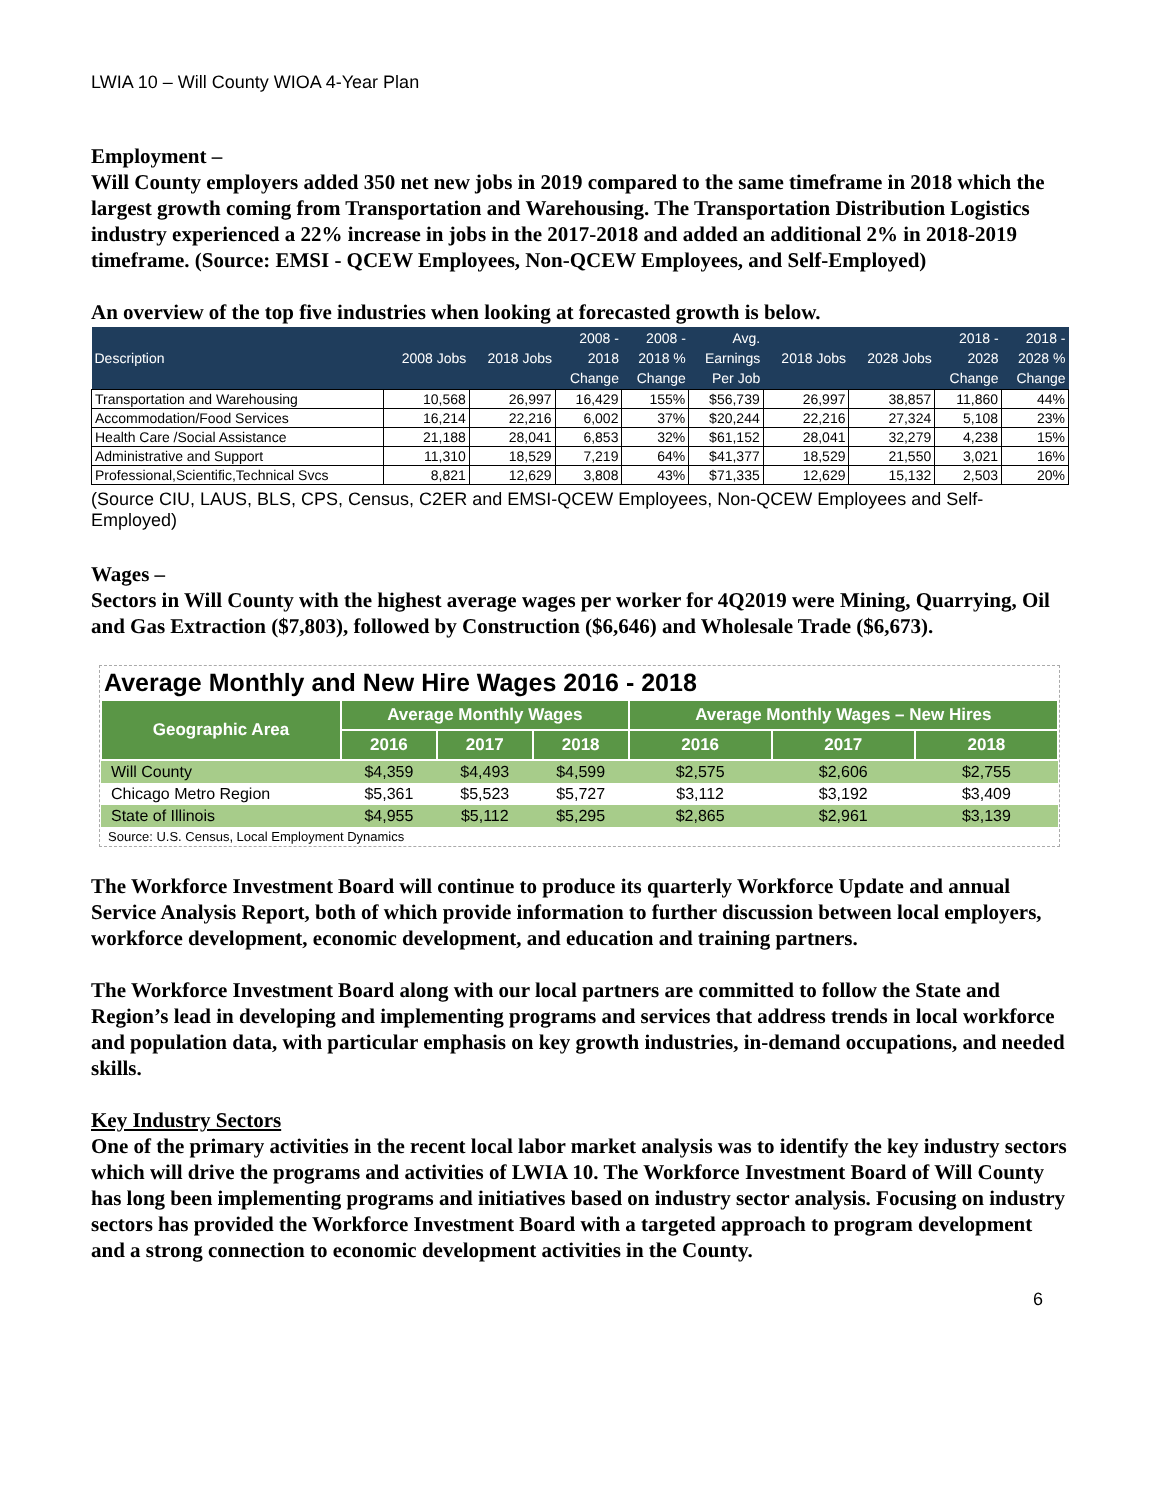LWIA 10 – Will County WIOA 4-Year Plan
Employment –
Will County employers added 350 net new jobs in 2019 compared to the same timeframe in 2018 which the largest growth coming from Transportation and Warehousing. The Transportation Distribution Logistics industry experienced a 22% increase in jobs in the 2017-2018 and added an additional 2% in 2018-2019 timeframe. (Source: EMSI - QCEW Employees, Non-QCEW Employees, and Self-Employed)
An overview of the top five industries when looking at forecasted growth is below.
| Description | 2008 Jobs | 2018 Jobs | 2008 - 2018 Change | 2008 - 2018 % Change | Avg. Earnings Per Job | 2018 Jobs | 2028 Jobs | 2018 - 2028 Change | 2018 - 2028 % Change |
| --- | --- | --- | --- | --- | --- | --- | --- | --- | --- |
| Transportation and Warehousing | 10,568 | 26,997 | 16,429 | 155% | $56,739 | 26,997 | 38,857 | 11,860 | 44% |
| Accommodation/Food Services | 16,214 | 22,216 | 6,002 | 37% | $20,244 | 22,216 | 27,324 | 5,108 | 23% |
| Health Care /Social Assistance | 21,188 | 28,041 | 6,853 | 32% | $61,152 | 28,041 | 32,279 | 4,238 | 15% |
| Administrative and Support | 11,310 | 18,529 | 7,219 | 64% | $41,377 | 18,529 | 21,550 | 3,021 | 16% |
| Professional,Scientific,Technical Svcs | 8,821 | 12,629 | 3,808 | 43% | $71,335 | 12,629 | 15,132 | 2,503 | 20% |
(Source CIU, LAUS, BLS, CPS, Census, C2ER and EMSI-QCEW Employees, Non-QCEW Employees and Self-Employed)
Wages –
Sectors in Will County with the highest average wages per worker for 4Q2019 were Mining, Quarrying, Oil and Gas Extraction ($7,803), followed by Construction ($6,646) and Wholesale Trade ($6,673).
Average Monthly and New Hire Wages 2016 - 2018
| Geographic Area | Average Monthly Wages | | | Average Monthly Wages – New Hires | | |
| --- | --- | --- | --- | --- | --- | --- |
| | 2016 | 2017 | 2018 | 2016 | 2017 | 2018 |
| Will County | $4,359 | $4,493 | $4,599 | $2,575 | $2,606 | $2,755 |
| Chicago Metro Region | $5,361 | $5,523 | $5,727 | $3,112 | $3,192 | $3,409 |
| State of Illinois | $4,955 | $5,112 | $5,295 | $2,865 | $2,961 | $3,139 |
Source: U.S. Census, Local Employment Dynamics
The Workforce Investment Board will continue to produce its quarterly Workforce Update and annual Service Analysis Report, both of which provide information to further discussion between local employers, workforce development, economic development, and education and training partners.
The Workforce Investment Board along with our local partners are committed to follow the State and Region’s lead in developing and implementing programs and services that address trends in local workforce and population data, with particular emphasis on key growth industries, in-demand occupations, and needed skills.
Key Industry Sectors
One of the primary activities in the recent local labor market analysis was to identify the key industry sectors which will drive the programs and activities of LWIA 10. The Workforce Investment Board of Will County has long been implementing programs and initiatives based on industry sector analysis. Focusing on industry sectors has provided the Workforce Investment Board with a targeted approach to program development and a strong connection to economic development activities in the County.
6